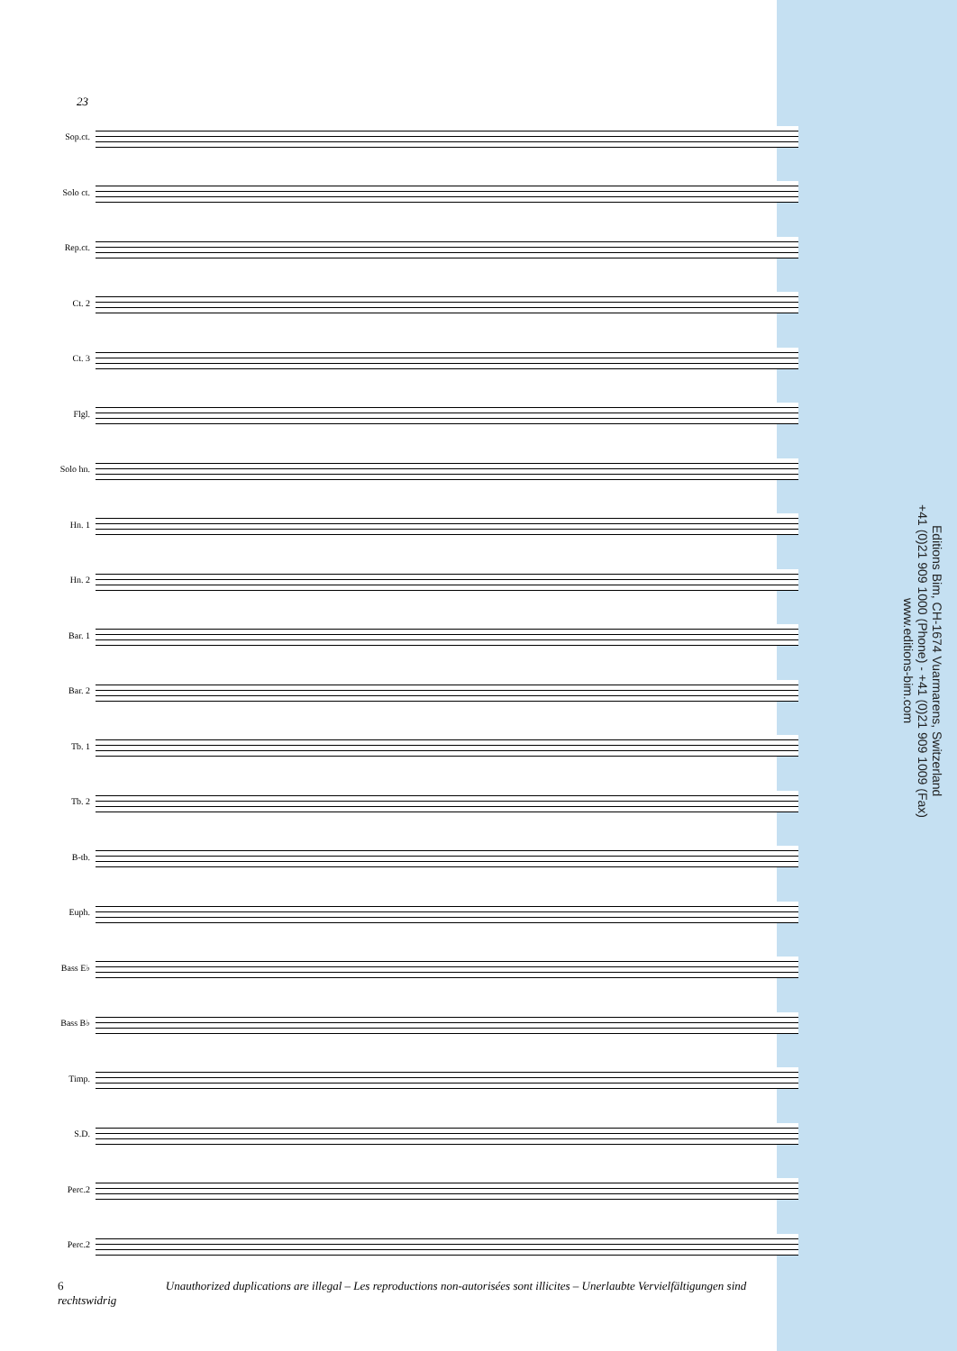23
Sop.ct.
Solo ct.
Rep.ct.
Ct. 2
Ct. 3
Flgl.
Solo hn.
Hn. 1
Hn. 2
Bar. 1
Bar. 2
Tb. 1
Tb. 2
B-tb.
Euph.
Bass E♭
Bass B♭
Timp.
S.D.
Perc.2
Perc.2
Editions Bim, CH-1674 Vuarmarens, Switzerland
+41 (0)21 909 1000 (Phone) - +41 (0)21 909 1009 (Fax)
www.editions-bim.com
6 Unauthorized duplications are illegal – Les reproductions non-autorisées sont illicites – Unerlaubte Vervielfältigungen sind rechtswidrig